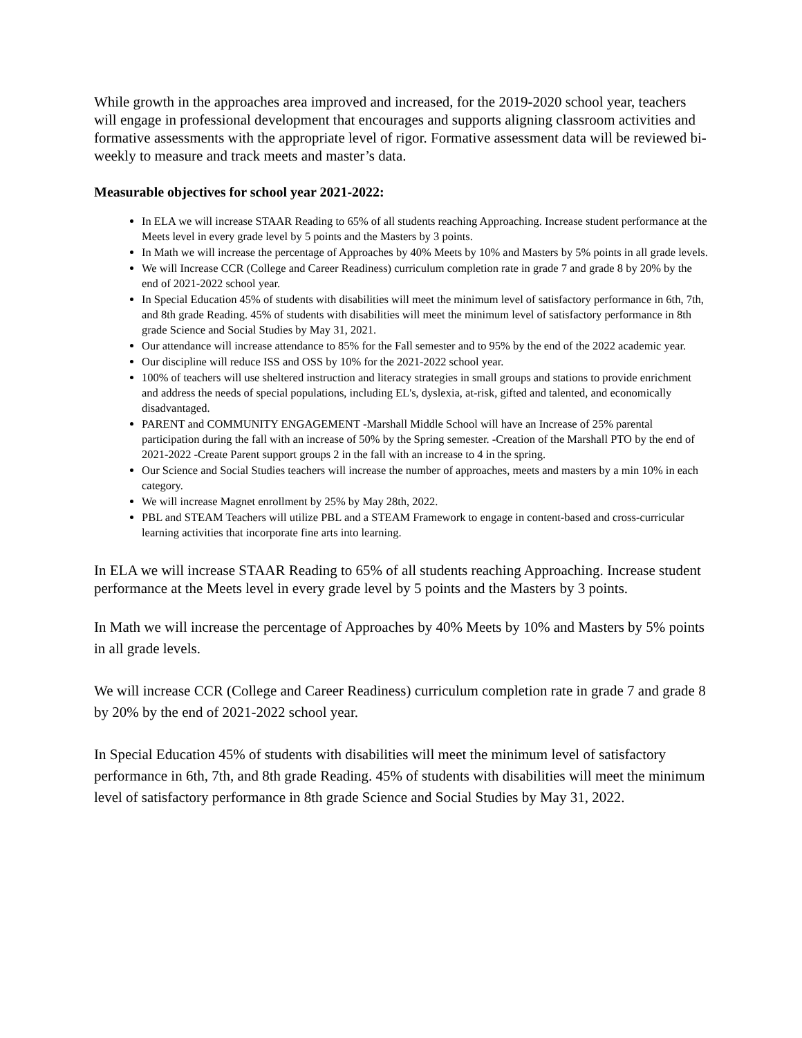While growth in the approaches area improved and increased, for the 2019-2020 school year, teachers will engage in professional development that encourages and supports aligning classroom activities and formative assessments with the appropriate level of rigor. Formative assessment data will be reviewed bi-weekly to measure and track meets and master’s data.
Measurable objectives for school year 2021-2022:
In ELA we will increase STAAR Reading to 65% of all students reaching Approaching. Increase student performance at the Meets level in every grade level by 5 points and the Masters by 3 points.
In Math we will increase the percentage of Approaches by 40% Meets by 10% and Masters by 5% points in all grade levels.
We will Increase CCR (College and Career Readiness) curriculum completion rate in grade 7 and grade 8 by 20% by the end of 2021-2022 school year.
In Special Education 45% of students with disabilities will meet the minimum level of satisfactory performance in 6th, 7th, and 8th grade Reading. 45% of students with disabilities will meet the minimum level of satisfactory performance in 8th grade Science and Social Studies by May 31, 2021.
Our attendance will increase attendance to 85% for the Fall semester and to 95% by the end of the 2022 academic year.
Our discipline will reduce ISS and OSS by 10% for the 2021-2022 school year.
100% of teachers will use sheltered instruction and literacy strategies in small groups and stations to provide enrichment and address the needs of special populations, including EL's, dyslexia, at-risk, gifted and talented, and economically disadvantaged.
PARENT and COMMUNITY ENGAGEMENT -Marshall Middle School will have an Increase of 25% parental participation during the fall with an increase of 50% by the Spring semester. -Creation of the Marshall PTO by the end of 2021-2022 -Create Parent support groups 2 in the fall with an increase to 4 in the spring.
Our Science and Social Studies teachers will increase the number of approaches, meets and masters by a min 10% in each category.
We will increase Magnet enrollment by 25% by May 28th, 2022.
PBL and STEAM Teachers will utilize PBL and a STEAM Framework to engage in content-based and cross-curricular learning activities that incorporate fine arts into learning.
In ELA we will increase STAAR Reading to 65% of all students reaching Approaching. Increase student performance at the Meets level in every grade level by 5 points and the Masters by 3 points.
In Math we will increase the percentage of Approaches by 40% Meets by 10% and Masters by 5% points in all grade levels.
We will increase CCR (College and Career Readiness) curriculum completion rate in grade 7 and grade 8 by 20% by the end of 2021-2022 school year.
In Special Education 45% of students with disabilities will meet the minimum level of satisfactory performance in 6th, 7th, and 8th grade Reading. 45% of students with disabilities will meet the minimum level of satisfactory performance in 8th grade Science and Social Studies by May 31, 2022.